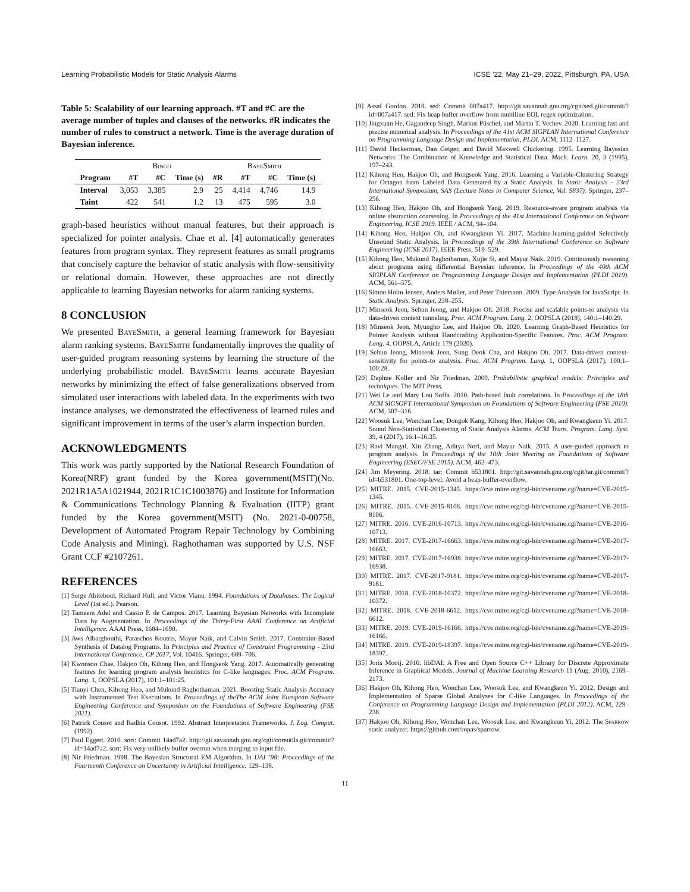Learning Probabilistic Models for Static Analysis Alarms ICSE ’22, May 21–29, 2022, Pittsburgh, PA, USA
Table 5: Scalability of our learning approach. #T and #C are the average number of tuples and clauses of the networks. #R indicates the number of rules to construct a network. Time is the average duration of Bayesian inference.
| | Bingo | | | BayeSmith | | | |
| --- | --- | --- | --- | --- | --- | --- | --- |
| Program | #T | #C | Time (s) | #R | #T | #C | Time (s) |
| Interval | 3,053 | 3,385 | 2.9 | 25 | 4,414 | 4,746 | 14.9 |
| Taint | 422 | 541 | 1.2 | 13 | 475 | 595 | 3.0 |
graph-based heuristics without manual features, but their approach is specialized for pointer analysis. Chae et al. [4] automatically generates features from program syntax. They represent features as small programs that concisely capture the behavior of static analysis with flow-sensitivity or relational domain. However, these approaches are not directly applicable to learning Bayesian networks for alarm ranking systems.
8 CONCLUSION
We presented BayeSmith, a general learning framework for Bayesian alarm ranking systems. BayeSmith fundamentally improves the quality of user-guided program reasoning systems by learning the structure of the underlying probabilistic model. BayeSmith learns accurate Bayesian networks by minimizing the effect of false generalizations observed from simulated user interactions with labeled data. In the experiments with two instance analyses, we demonstrated the effectiveness of learned rules and significant improvement in terms of the user’s alarm inspection burden.
ACKNOWLEDGMENTS
This work was partly supported by the National Research Foundation of Korea(NRF) grant funded by the Korea government(MSIT)(No. 2021R1A5A1021944, 2021R1C1C1003876) and Institute for Information & Communications Technology Planning & Evaluation (IITP) grant funded by the Korea government(MSIT) (No. 2021-0-00758, Development of Automated Program Repair Technology by Combining Code Analysis and Mining). Raghothaman was supported by U.S. NSF Grant CCF #2107261.
REFERENCES
[1] Serge Abiteboul, Richard Hull, and Victor Vianu. 1994. Foundations of Databases: The Logical Level (1st ed.). Pearson.
[2] Tameem Adel and Cassio P. de Campos. 2017. Learning Bayesian Networks with Incomplete Data by Augmentation. In Proceedings of the Thirty-First AAAI Conference on Artificial Intelligence. AAAI Press, 1684–1690.
[3] Aws Albarghouthi, Paraschos Koutris, Mayur Naik, and Calvin Smith. 2017. Constraint-Based Synthesis of Datalog Programs. In Principles and Practice of Constraint Programming - 23rd International Conference, CP 2017, Vol. 10416. Springer, 689–706.
[4] Kwonsoo Chae, Hakjoo Oh, Kihong Heo, and Hongseok Yang. 2017. Automatically generating features for learning program analysis heuristics for C-like languages. Proc. ACM Program. Lang. 1, OOPSLA (2017), 101:1–101:25.
[5] Tianyi Chen, Kihong Heo, and Mukund Raghothaman. 2021. Boosting Static Analysis Accuracy with Instrumented Test Executions. In Proceedings of theThe ACM Joint European Software Engineering Conference and Symposium on the Foundations of Software Engineering (FSE 2021).
[6] Patrick Cousot and Radhia Cousot. 1992. Abstract Interpretation Frameworks. J. Log. Comput. (1992).
[7] Paul Eggert. 2010. sort: Commit 14ad7a2. http://git.savannah.gnu.org/cgit/coreutils.git/commit/?id=14ad7a2. sort: Fix very-unlikely buffer overrun when merging to input file.
[8] Nir Friedman. 1998. The Bayesian Structural EM Algorithm. In UAI ’98: Proceedings of the Fourteenth Conference on Uncertainty in Artificial Intelligence. 129–138.
[9] Assaf Gordon. 2018. sed: Commit 007a417. http://git.savannah.gnu.org/cgit/sed.git/commit/?id=007a417. sed: Fix heap buffer overflow from multiline EOL regex optimization.
[10] Jingxuan He, Gagandeep Singh, Markus Püschel, and Martin T. Vechev. 2020. Learning fast and precise numerical analysis. In Proceedings of the 41st ACM SIGPLAN International Conference on Programming Language Design and Implementation, PLDI. ACM, 1112–1127.
[11] David Heckerman, Dan Geiger, and David Maxwell Chickering. 1995. Learning Bayesian Networks: The Combination of Knowledge and Statistical Data. Mach. Learn. 20, 3 (1995), 197–243.
[12] Kihong Heo, Hakjoo Oh, and Hongseok Yang. 2016. Learning a Variable-Clustering Strategy for Octagon from Labeled Data Generated by a Static Analysis. In Static Analysis - 23rd International Symposium, SAS (Lecture Notes in Computer Science, Vol. 9837). Springer, 237–256.
[13] Kihong Heo, Hakjoo Oh, and Hongseok Yang. 2019. Resource-aware program analysis via online abstraction coarsening. In Proceedings of the 41st International Conference on Software Engineering, ICSE 2019. IEEE / ACM, 94–104.
[14] Kihong Heo, Hakjoo Oh, and Kwangkeun Yi. 2017. Machine-learning-guided Selectively Unsound Static Analysis. In Proceedings of the 39th International Conference on Software Engineering (ICSE 2017). IEEE Press, 519–529.
[15] Kihong Heo, Mukund Raghothaman, Xujie Si, and Mayur Naik. 2019. Continuously reasoning about programs using differential Bayesian inference. In Proceedings of the 40th ACM SIGPLAN Conference on Programming Language Design and Implementation (PLDI 2019). ACM, 561–575.
[16] Simon Holm Jensen, Anders Møller, and Peter Thiemann. 2009. Type Analysis for JavaScript. In Static Analysis. Springer, 238–255.
[17] Minseok Jeon, Sehun Jeong, and Hakjoo Oh. 2018. Precise and scalable points-to analysis via data-driven context tunneling. Proc. ACM Program. Lang. 2, OOPSLA (2018), 140:1–140:29.
[18] Minseok Jeon, Myungho Lee, and Hakjoo Oh. 2020. Learning Graph-Based Heuristics for Pointer Analysis without Handcrafting Application-Specific Features. Proc. ACM Program. Lang. 4, OOPSLA, Article 179 (2020).
[19] Sehun Jeong, Minseok Jeon, Sung Deok Cha, and Hakjoo Oh. 2017. Data-driven context-sensitivity for points-to analysis. Proc. ACM Program. Lang. 1, OOPSLA (2017), 100:1–100:28.
[20] Daphne Koller and Nir Friedman. 2009. Probabilistic graphical models: Principles and techniques. The MIT Press.
[21] Wei Le and Mary Lou Soffa. 2010. Path-based fault correlations. In Proceedings of the 18th ACM SIGSOFT International Symposium on Foundations of Software Engineering (FSE 2010). ACM, 307–316.
[22] Woosuk Lee, Wonchan Lee, Dongok Kang, Kihong Heo, Hakjoo Oh, and Kwangkeun Yi. 2017. Sound Non-Statistical Clustering of Static Analysis Alarms. ACM Trans. Program. Lang. Syst. 39, 4 (2017), 16:1–16:35.
[23] Ravi Mangal, Xin Zhang, Aditya Nori, and Mayur Naik. 2015. A user-guided approach to program analysis. In Proceedings of the 10th Joint Meeting on Foundations of Software Engineering (ESEC/FSE 2015). ACM, 462–473.
[24] Jim Meyering. 2018. tar: Commit b531801. http://git.savannah.gnu.org/cgit/tar.git/commit/?id=b531801. One-top-level: Avoid a heap-buffer-overflow.
[25] MITRE. 2015. CVE-2015-1345. https://cve.mitre.org/cgi-bin/cvename.cgi?name=CVE-2015-1345.
[26] MITRE. 2015. CVE-2015-8106. https://cve.mitre.org/cgi-bin/cvename.cgi?name=CVE-2015-8106.
[27] MITRE. 2016. CVE-2016-10713. https://cve.mitre.org/cgi-bin/cvename.cgi?name=CVE-2016-10713.
[28] MITRE. 2017. CVE-2017-16663. https://cve.mitre.org/cgi-bin/cvename.cgi?name=CVE-2017-16663.
[29] MITRE. 2017. CVE-2017-16938. https://cve.mitre.org/cgi-bin/cvename.cgi?name=CVE-2017-16938.
[30] MITRE. 2017. CVE-2017-9181. https://cve.mitre.org/cgi-bin/cvename.cgi?name=CVE-2017-9181.
[31] MITRE. 2018. CVE-2018-10372. https://cve.mitre.org/cgi-bin/cvename.cgi?name=CVE-2018-10372.
[32] MITRE. 2018. CVE-2018-6612. https://cve.mitre.org/cgi-bin/cvename.cgi?name=CVE-2018-6612.
[33] MITRE. 2019. CVE-2019-16166. https://cve.mitre.org/cgi-bin/cvename.cgi?name=CVE-2019-16166.
[34] MITRE. 2019. CVE-2019-18397. https://cve.mitre.org/cgi-bin/cvename.cgi?name=CVE-2019-18397.
[35] Joris Mooij. 2010. libDAI: A Free and Open Source C++ Library for Discrete Approximate Inference in Graphical Models. Journal of Machine Learning Research 11 (Aug. 2010), 2169–2173.
[36] Hakjoo Oh, Kihong Heo, Wonchan Lee, Woosuk Lee, and Kwangkeun Yi. 2012. Design and Implementation of Sparse Global Analyses for C-like Languages. In Proceedings of the Conference on Programming Language Design and Implementation (PLDI 2012). ACM, 229–238.
[37] Hakjoo Oh, Kihong Heo, Wonchan Lee, Woosuk Lee, and Kwangkeun Yi. 2012. The Sparrow static analyzer. https://github.com/ropas/sparrow.
11